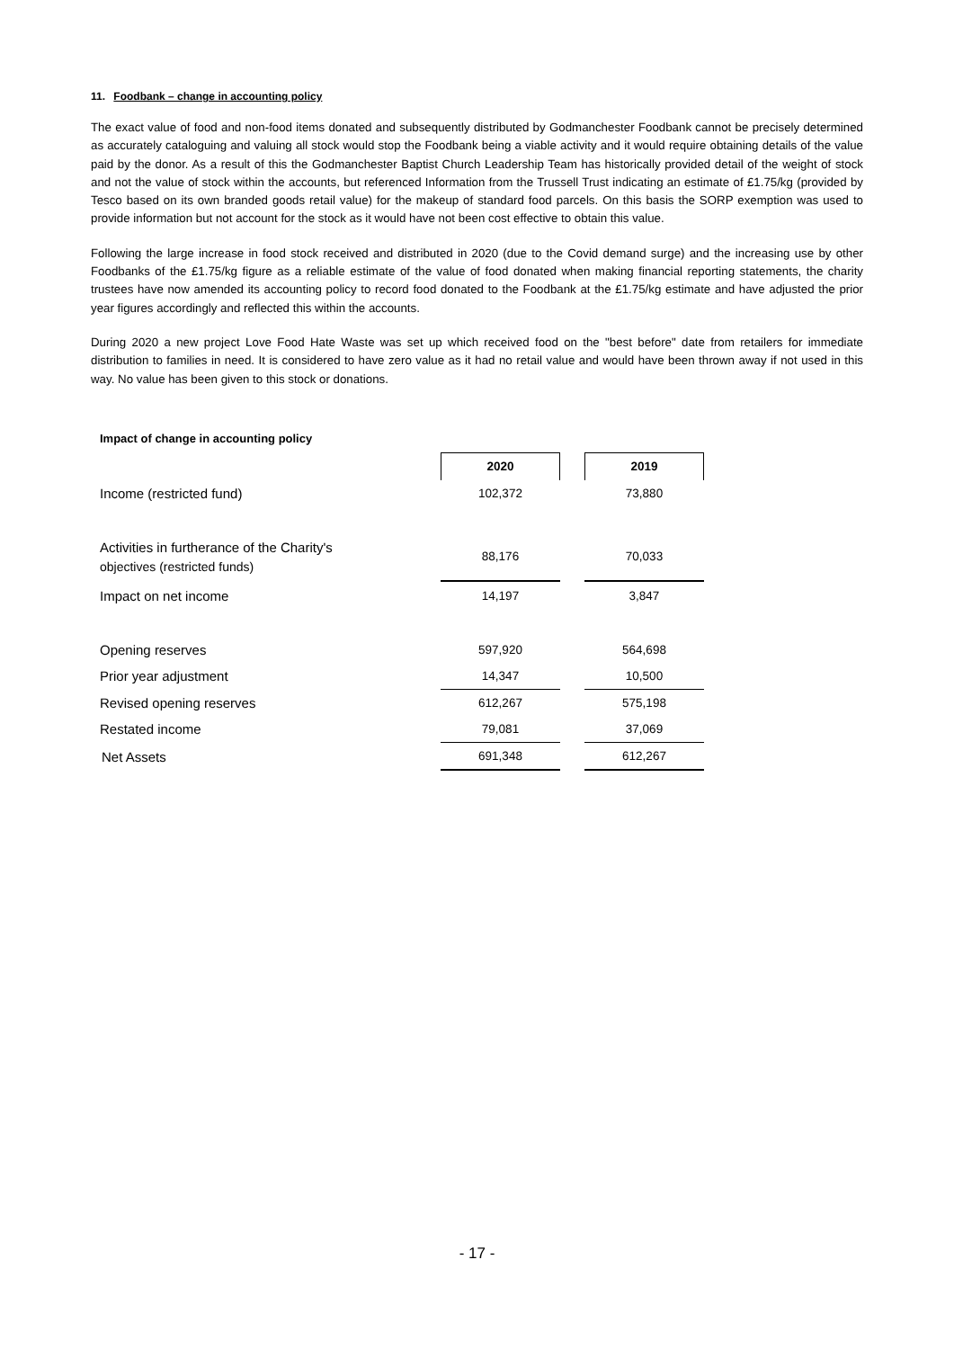11. Foodbank – change in accounting policy
The exact value of food and non-food items donated and subsequently distributed by Godmanchester Foodbank cannot be precisely determined as accurately cataloguing and valuing all stock would stop the Foodbank being a viable activity and it would require obtaining details of the value paid by the donor. As a result of this the Godmanchester Baptist Church Leadership Team has historically provided detail of the weight of stock and not the value of stock within the accounts, but referenced Information from the Trussell Trust indicating an estimate of £1.75/kg (provided by Tesco based on its own branded goods retail value) for the makeup of standard food parcels. On this basis the SORP exemption was used to provide information but not account for the stock as it would have not been cost effective to obtain this value.
Following the large increase in food stock received and distributed in 2020 (due to the Covid demand surge) and the increasing use by other Foodbanks of the £1.75/kg figure as a reliable estimate of the value of food donated when making financial reporting statements, the charity trustees have now amended its accounting policy to record food donated to the Foodbank at the £1.75/kg estimate and have adjusted the prior year figures accordingly and reflected this within the accounts.
During 2020 a new project Love Food Hate Waste was set up which received food on the "best before" date from retailers for immediate distribution to families in need. It is considered to have zero value as it had no retail value and would have been thrown away if not used in this way. No value has been given to this stock or donations.
Impact of change in accounting policy
| | 2020 | | 2019 |
| Income (restricted fund) | 102,372 | | 73,880 |
| Activities in furtherance of the Charity's objectives (restricted funds) | 88,176 | | 70,033 |
| Impact on net income | 14,197 | | 3,847 |
| Opening reserves | 597,920 | | 564,698 |
| Prior year adjustment | 14,347 | | 10,500 |
| Revised opening reserves | 612,267 | | 575,198 |
| Restated income | 79,081 | | 37,069 |
| Net Assets | 691,348 | | 612,267 |
- 17 -